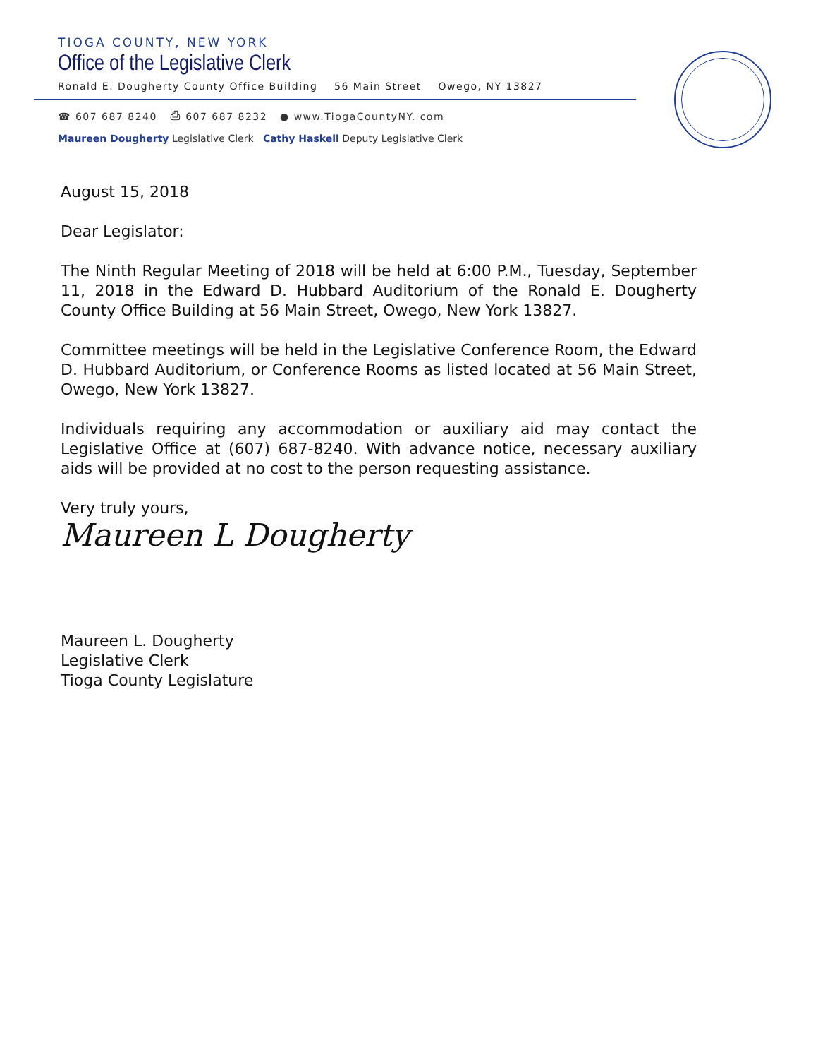TIOGA COUNTY, NEW YORK
Office of the Legislative Clerk
Ronald E. Dougherty County Office Building 56 Main Street Owego, NY 13827
☎ 607 687 8240 ⎙ 607 687 8232 ● www.TiogaCountyNY. com
Maureen Dougherty Legislative Clerk Cathy Haskell Deputy Legislative Clerk
August 15, 2018
Dear Legislator:
The Ninth Regular Meeting of 2018 will be held at 6:00 P.M., Tuesday, September 11, 2018 in the Edward D. Hubbard Auditorium of the Ronald E. Dougherty County Office Building at 56 Main Street, Owego, New York 13827.
Committee meetings will be held in the Legislative Conference Room, the Edward D. Hubbard Auditorium, or Conference Rooms as listed located at 56 Main Street, Owego, New York 13827.
Individuals requiring any accommodation or auxiliary aid may contact the Legislative Office at (607) 687-8240. With advance notice, necessary auxiliary aids will be provided at no cost to the person requesting assistance.
Very truly yours,
Maureen L Dougherty
Maureen L. Dougherty
Legislative Clerk
Tioga County Legislature